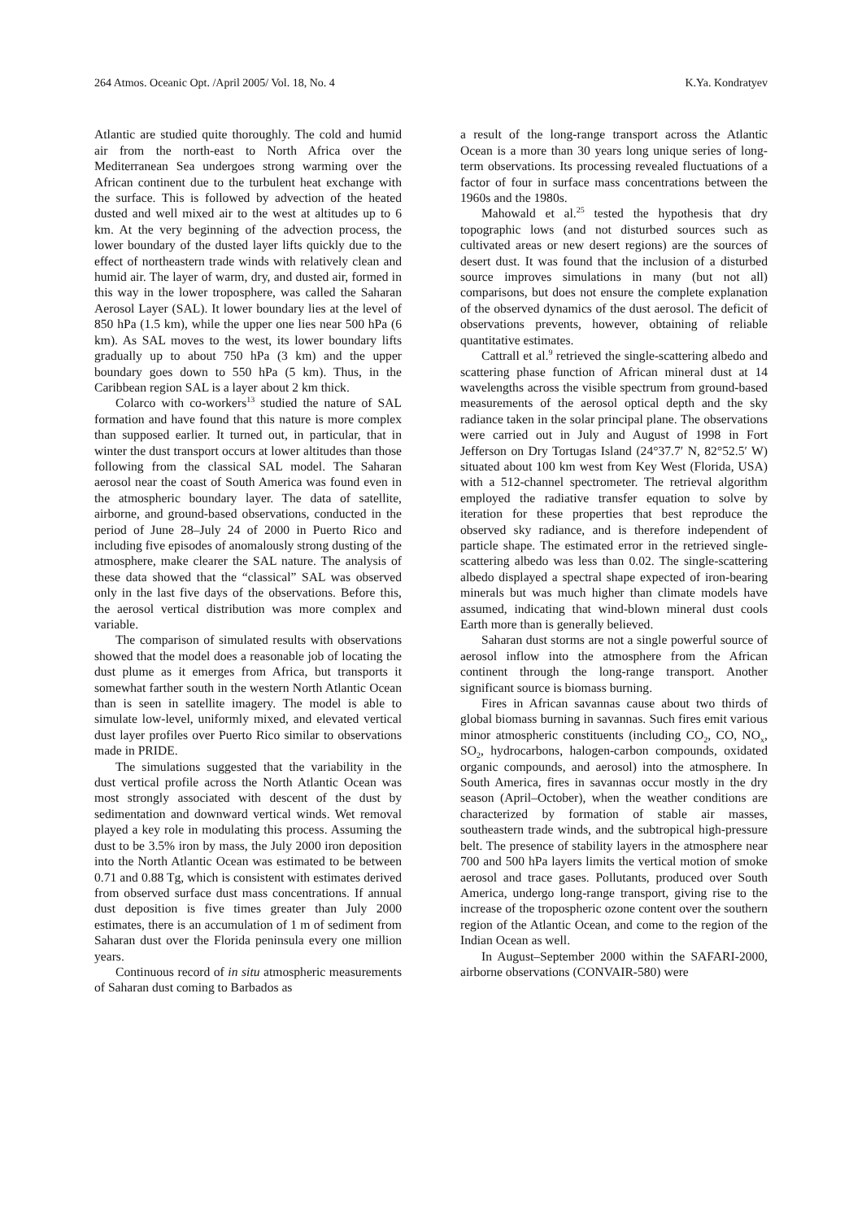264 Atmos. Oceanic Opt. /April 2005/ Vol. 18, No. 4 K.Ya. Kondratyev
Atlantic are studied quite thoroughly. The cold and humid air from the north-east to North Africa over the Mediterranean Sea undergoes strong warming over the African continent due to the turbulent heat exchange with the surface. This is followed by advection of the heated dusted and well mixed air to the west at altitudes up to 6 km. At the very beginning of the advection process, the lower boundary of the dusted layer lifts quickly due to the effect of northeastern trade winds with relatively clean and humid air. The layer of warm, dry, and dusted air, formed in this way in the lower troposphere, was called the Saharan Aerosol Layer (SAL). It lower boundary lies at the level of 850 hPa (1.5 km), while the upper one lies near 500 hPa (6 km). As SAL moves to the west, its lower boundary lifts gradually up to about 750 hPa (3 km) and the upper boundary goes down to 550 hPa (5 km). Thus, in the Caribbean region SAL is a layer about 2 km thick.
Colarco with co-workers<sup>13</sup> studied the nature of SAL formation and have found that this nature is more complex than supposed earlier. It turned out, in particular, that in winter the dust transport occurs at lower altitudes than those following from the classical SAL model. The Saharan aerosol near the coast of South America was found even in the atmospheric boundary layer. The data of satellite, airborne, and ground-based observations, conducted in the period of June 28–July 24 of 2000 in Puerto Rico and including five episodes of anomalously strong dusting of the atmosphere, make clearer the SAL nature. The analysis of these data showed that the “classical” SAL was observed only in the last five days of the observations. Before this, the aerosol vertical distribution was more complex and variable.
The comparison of simulated results with observations showed that the model does a reasonable job of locating the dust plume as it emerges from Africa, but transports it somewhat farther south in the western North Atlantic Ocean than is seen in satellite imagery. The model is able to simulate low-level, uniformly mixed, and elevated vertical dust layer profiles over Puerto Rico similar to observations made in PRIDE.
The simulations suggested that the variability in the dust vertical profile across the North Atlantic Ocean was most strongly associated with descent of the dust by sedimentation and downward vertical winds. Wet removal played a key role in modulating this process. Assuming the dust to be 3.5% iron by mass, the July 2000 iron deposition into the North Atlantic Ocean was estimated to be between 0.71 and 0.88 Tg, which is consistent with estimates derived from observed surface dust mass concentrations. If annual dust deposition is five times greater than July 2000 estimates, there is an accumulation of 1 m of sediment from Saharan dust over the Florida peninsula every one million years.
Continuous record of in situ atmospheric measurements of Saharan dust coming to Barbados as
a result of the long-range transport across the Atlantic Ocean is a more than 30 years long unique series of long-term observations. Its processing revealed fluctuations of a factor of four in surface mass concentrations between the 1960s and the 1980s.
Mahowald et al.<sup>25</sup> tested the hypothesis that dry topographic lows (and not disturbed sources such as cultivated areas or new desert regions) are the sources of desert dust. It was found that the inclusion of a disturbed source improves simulations in many (but not all) comparisons, but does not ensure the complete explanation of the observed dynamics of the dust aerosol. The deficit of observations prevents, however, obtaining of reliable quantitative estimates.
Cattrall et al.<sup>9</sup> retrieved the single-scattering albedo and scattering phase function of African mineral dust at 14 wavelengths across the visible spectrum from ground-based measurements of the aerosol optical depth and the sky radiance taken in the solar principal plane. The observations were carried out in July and August of 1998 in Fort Jefferson on Dry Tortugas Island (24°37.7′ N, 82°52.5′ W) situated about 100 km west from Key West (Florida, USA) with a 512-channel spectrometer. The retrieval algorithm employed the radiative transfer equation to solve by iteration for these properties that best reproduce the observed sky radiance, and is therefore independent of particle shape. The estimated error in the retrieved single-scattering albedo was less than 0.02. The single-scattering albedo displayed a spectral shape expected of iron-bearing minerals but was much higher than climate models have assumed, indicating that wind-blown mineral dust cools Earth more than is generally believed.
Saharan dust storms are not a single powerful source of aerosol inflow into the atmosphere from the African continent through the long-range transport. Another significant source is biomass burning.
Fires in African savannas cause about two thirds of global biomass burning in savannas. Such fires emit various minor atmospheric constituents (including CO<sub>2</sub>, CO, NO<sub>x</sub>, SO<sub>2</sub>, hydrocarbons, halogen-carbon compounds, oxidated organic compounds, and aerosol) into the atmosphere. In South America, fires in savannas occur mostly in the dry season (April–October), when the weather conditions are characterized by formation of stable air masses, southeastern trade winds, and the subtropical high-pressure belt. The presence of stability layers in the atmosphere near 700 and 500 hPa layers limits the vertical motion of smoke aerosol and trace gases. Pollutants, produced over South America, undergo long-range transport, giving rise to the increase of the tropospheric ozone content over the southern region of the Atlantic Ocean, and come to the region of the Indian Ocean as well.
In August–September 2000 within the SAFARI-2000, airborne observations (CONVAIR-580) were